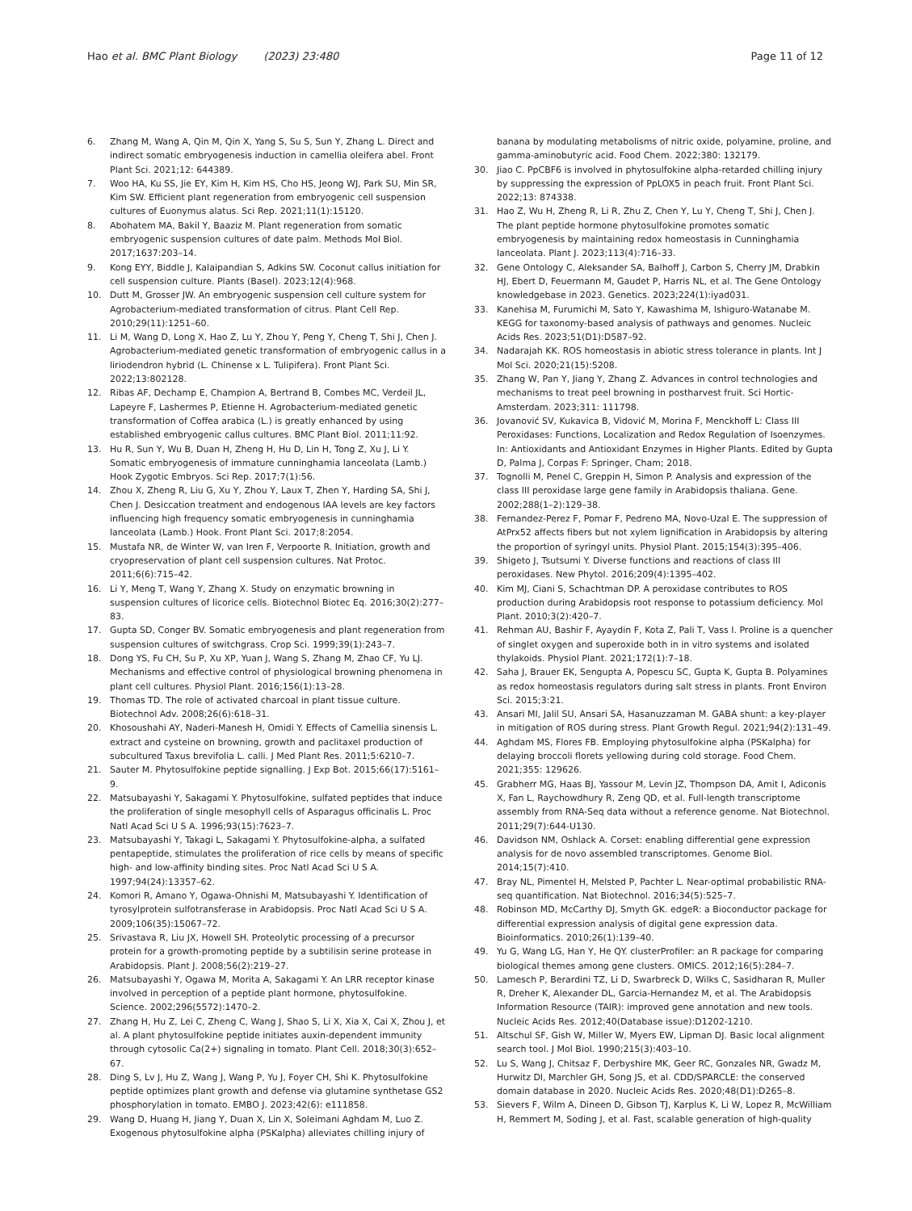Hao et al. BMC Plant Biology (2023) 23:480 Page 11 of 12
6. Zhang M, Wang A, Qin M, Qin X, Yang S, Su S, Sun Y, Zhang L. Direct and indirect somatic embryogenesis induction in camellia oleifera abel. Front Plant Sci. 2021;12: 644389.
7. Woo HA, Ku SS, Jie EY, Kim H, Kim HS, Cho HS, Jeong WJ, Park SU, Min SR, Kim SW. Efficient plant regeneration from embryogenic cell suspension cultures of Euonymus alatus. Sci Rep. 2021;11(1):15120.
8. Abohatem MA, Bakil Y, Baaziz M. Plant regeneration from somatic embryogenic suspension cultures of date palm. Methods Mol Biol. 2017;1637:203–14.
9. Kong EYY, Biddle J, Kalaipandian S, Adkins SW. Coconut callus initiation for cell suspension culture. Plants (Basel). 2023;12(4):968.
10. Dutt M, Grosser JW. An embryogenic suspension cell culture system for Agrobacterium-mediated transformation of citrus. Plant Cell Rep. 2010;29(11):1251–60.
11. Li M, Wang D, Long X, Hao Z, Lu Y, Zhou Y, Peng Y, Cheng T, Shi J, Chen J. Agrobacterium-mediated genetic transformation of embryogenic callus in a liriodendron hybrid (L. Chinense x L. Tulipifera). Front Plant Sci. 2022;13:802128.
12. Ribas AF, Dechamp E, Champion A, Bertrand B, Combes MC, Verdeil JL, Lapeyre F, Lashermes P, Etienne H. Agrobacterium-mediated genetic transformation of Coffea arabica (L.) is greatly enhanced by using established embryogenic callus cultures. BMC Plant Biol. 2011;11:92.
13. Hu R, Sun Y, Wu B, Duan H, Zheng H, Hu D, Lin H, Tong Z, Xu J, Li Y. Somatic embryogenesis of immature cunninghamia lanceolata (Lamb.) Hook Zygotic Embryos. Sci Rep. 2017;7(1):56.
14. Zhou X, Zheng R, Liu G, Xu Y, Zhou Y, Laux T, Zhen Y, Harding SA, Shi J, Chen J. Desiccation treatment and endogenous IAA levels are key factors influencing high frequency somatic embryogenesis in cunninghamia lanceolata (Lamb.) Hook. Front Plant Sci. 2017;8:2054.
15. Mustafa NR, de Winter W, van Iren F, Verpoorte R. Initiation, growth and cryopreservation of plant cell suspension cultures. Nat Protoc. 2011;6(6):715–42.
16. Li Y, Meng T, Wang Y, Zhang X. Study on enzymatic browning in suspension cultures of licorice cells. Biotechnol Biotec Eq. 2016;30(2):277–83.
17. Gupta SD, Conger BV. Somatic embryogenesis and plant regeneration from suspension cultures of switchgrass. Crop Sci. 1999;39(1):243–7.
18. Dong YS, Fu CH, Su P, Xu XP, Yuan J, Wang S, Zhang M, Zhao CF, Yu LJ. Mechanisms and effective control of physiological browning phenomena in plant cell cultures. Physiol Plant. 2016;156(1):13–28.
19. Thomas TD. The role of activated charcoal in plant tissue culture. Biotechnol Adv. 2008;26(6):618–31.
20. Khosoushahi AY, Naderi-Manesh H, Omidi Y. Effects of Camellia sinensis L. extract and cysteine on browning, growth and paclitaxel production of subcultured Taxus brevifolia L. calli. J Med Plant Res. 2011;5:6210–7.
21. Sauter M. Phytosulfokine peptide signalling. J Exp Bot. 2015;66(17):5161–9.
22. Matsubayashi Y, Sakagami Y. Phytosulfokine, sulfated peptides that induce the proliferation of single mesophyll cells of Asparagus officinalis L. Proc Natl Acad Sci U S A. 1996;93(15):7623–7.
23. Matsubayashi Y, Takagi L, Sakagami Y. Phytosulfokine-alpha, a sulfated pentapeptide, stimulates the proliferation of rice cells by means of specific high- and low-affinity binding sites. Proc Natl Acad Sci U S A. 1997;94(24):13357–62.
24. Komori R, Amano Y, Ogawa-Ohnishi M, Matsubayashi Y. Identification of tyrosylprotein sulfotransferase in Arabidopsis. Proc Natl Acad Sci U S A. 2009;106(35):15067–72.
25. Srivastava R, Liu JX, Howell SH. Proteolytic processing of a precursor protein for a growth-promoting peptide by a subtilisin serine protease in Arabidopsis. Plant J. 2008;56(2):219–27.
26. Matsubayashi Y, Ogawa M, Morita A, Sakagami Y. An LRR receptor kinase involved in perception of a peptide plant hormone, phytosulfokine. Science. 2002;296(5572):1470–2.
27. Zhang H, Hu Z, Lei C, Zheng C, Wang J, Shao S, Li X, Xia X, Cai X, Zhou J, et al. A plant phytosulfokine peptide initiates auxin-dependent immunity through cytosolic Ca(2+) signaling in tomato. Plant Cell. 2018;30(3):652–67.
28. Ding S, Lv J, Hu Z, Wang J, Wang P, Yu J, Foyer CH, Shi K. Phytosulfokine peptide optimizes plant growth and defense via glutamine synthetase GS2 phosphorylation in tomato. EMBO J. 2023;42(6): e111858.
29. Wang D, Huang H, Jiang Y, Duan X, Lin X, Soleimani Aghdam M, Luo Z. Exogenous phytosulfokine alpha (PSKalpha) alleviates chilling injury of
banana by modulating metabolisms of nitric oxide, polyamine, proline, and gamma-aminobutyric acid. Food Chem. 2022;380: 132179.
30. Jiao C. PpCBF6 is involved in phytosulfokine alpha-retarded chilling injury by suppressing the expression of PpLOX5 in peach fruit. Front Plant Sci. 2022;13: 874338.
31. Hao Z, Wu H, Zheng R, Li R, Zhu Z, Chen Y, Lu Y, Cheng T, Shi J, Chen J. The plant peptide hormone phytosulfokine promotes somatic embryogenesis by maintaining redox homeostasis in Cunninghamia lanceolata. Plant J. 2023;113(4):716–33.
32. Gene Ontology C, Aleksander SA, Balhoff J, Carbon S, Cherry JM, Drabkin HJ, Ebert D, Feuermann M, Gaudet P, Harris NL, et al. The Gene Ontology knowledgebase in 2023. Genetics. 2023;224(1):iyad031.
33. Kanehisa M, Furumichi M, Sato Y, Kawashima M, Ishiguro-Watanabe M. KEGG for taxonomy-based analysis of pathways and genomes. Nucleic Acids Res. 2023;51(D1):D587–92.
34. Nadarajah KK. ROS homeostasis in abiotic stress tolerance in plants. Int J Mol Sci. 2020;21(15):5208.
35. Zhang W, Pan Y, Jiang Y, Zhang Z. Advances in control technologies and mechanisms to treat peel browning in postharvest fruit. Sci Hortic-Amsterdam. 2023;311: 111798.
36. Jovanović SV, Kukavica B, Vidović M, Morina F, Menckhoff L: Class III Peroxidases: Functions, Localization and Redox Regulation of Isoenzymes. In: Antioxidants and Antioxidant Enzymes in Higher Plants. Edited by Gupta D, Palma J, Corpas F: Springer, Cham; 2018.
37. Tognolli M, Penel C, Greppin H, Simon P. Analysis and expression of the class III peroxidase large gene family in Arabidopsis thaliana. Gene. 2002;288(1–2):129–38.
38. Fernandez-Perez F, Pomar F, Pedreno MA, Novo-Uzal E. The suppression of AtPrx52 affects fibers but not xylem lignification in Arabidopsis by altering the proportion of syringyl units. Physiol Plant. 2015;154(3):395–406.
39. Shigeto J, Tsutsumi Y. Diverse functions and reactions of class III peroxidases. New Phytol. 2016;209(4):1395–402.
40. Kim MJ, Ciani S, Schachtman DP. A peroxidase contributes to ROS production during Arabidopsis root response to potassium deficiency. Mol Plant. 2010;3(2):420–7.
41. Rehman AU, Bashir F, Ayaydin F, Kota Z, Pali T, Vass I. Proline is a quencher of singlet oxygen and superoxide both in in vitro systems and isolated thylakoids. Physiol Plant. 2021;172(1):7–18.
42. Saha J, Brauer EK, Sengupta A, Popescu SC, Gupta K, Gupta B. Polyamines as redox homeostasis regulators during salt stress in plants. Front Environ Sci. 2015;3:21.
43. Ansari MI, Jalil SU, Ansari SA, Hasanuzzaman M. GABA shunt: a key-player in mitigation of ROS during stress. Plant Growth Regul. 2021;94(2):131–49.
44. Aghdam MS, Flores FB. Employing phytosulfokine alpha (PSKalpha) for delaying broccoli florets yellowing during cold storage. Food Chem. 2021;355: 129626.
45. Grabherr MG, Haas BJ, Yassour M, Levin JZ, Thompson DA, Amit I, Adiconis X, Fan L, Raychowdhury R, Zeng QD, et al. Full-length transcriptome assembly from RNA-Seq data without a reference genome. Nat Biotechnol. 2011;29(7):644-U130.
46. Davidson NM, Oshlack A. Corset: enabling differential gene expression analysis for de novo assembled transcriptomes. Genome Biol. 2014;15(7):410.
47. Bray NL, Pimentel H, Melsted P, Pachter L. Near-optimal probabilistic RNA-seq quantification. Nat Biotechnol. 2016;34(5):525–7.
48. Robinson MD, McCarthy DJ, Smyth GK. edgeR: a Bioconductor package for differential expression analysis of digital gene expression data. Bioinformatics. 2010;26(1):139–40.
49. Yu G, Wang LG, Han Y, He QY. clusterProfiler: an R package for comparing biological themes among gene clusters. OMICS. 2012;16(5):284–7.
50. Lamesch P, Berardini TZ, Li D, Swarbreck D, Wilks C, Sasidharan R, Muller R, Dreher K, Alexander DL, Garcia-Hernandez M, et al. The Arabidopsis Information Resource (TAIR): improved gene annotation and new tools. Nucleic Acids Res. 2012;40(Database issue):D1202-1210.
51. Altschul SF, Gish W, Miller W, Myers EW, Lipman DJ. Basic local alignment search tool. J Mol Biol. 1990;215(3):403–10.
52. Lu S, Wang J, Chitsaz F, Derbyshire MK, Geer RC, Gonzales NR, Gwadz M, Hurwitz DI, Marchler GH, Song JS, et al. CDD/SPARCLE: the conserved domain database in 2020. Nucleic Acids Res. 2020;48(D1):D265–8.
53. Sievers F, Wilm A, Dineen D, Gibson TJ, Karplus K, Li W, Lopez R, McWilliam H, Remmert M, Soding J, et al. Fast, scalable generation of high-quality